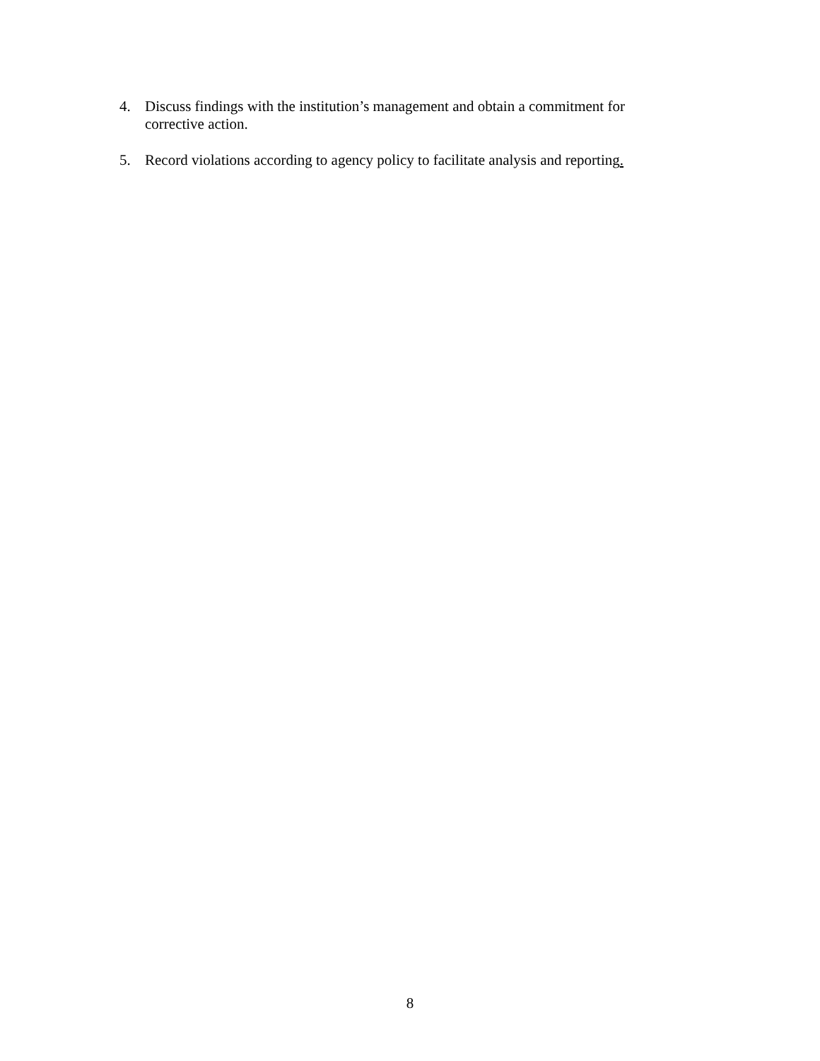4. Discuss findings with the institution’s management and obtain a commitment for corrective action.
5. Record violations according to agency policy to facilitate analysis and reporting.
8